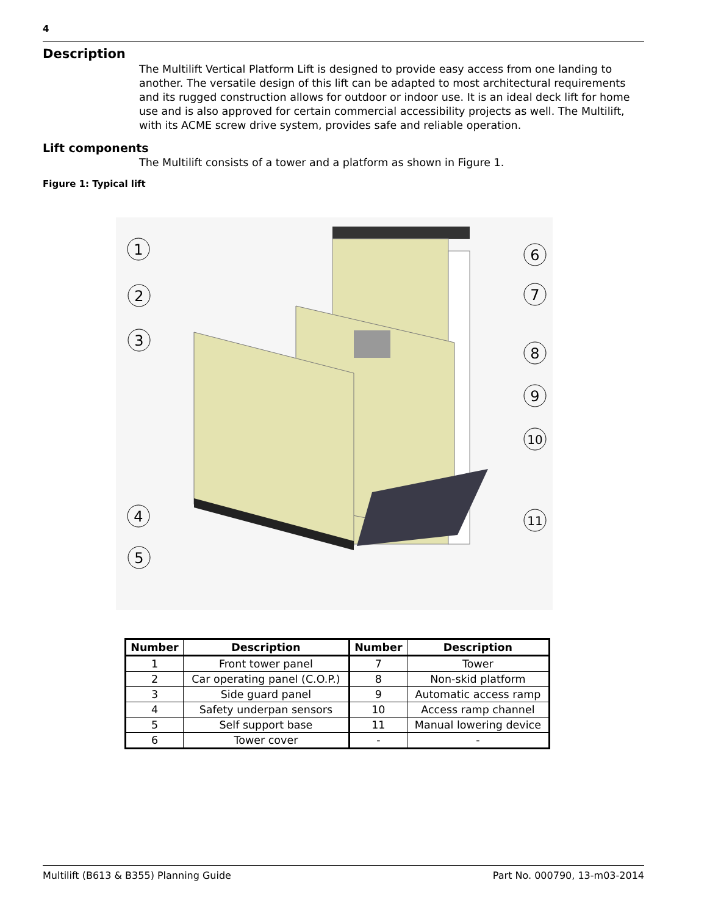4
Description
The Multilift Vertical Platform Lift is designed to provide easy access from one landing to another. The versatile design of this lift can be adapted to most architectural requirements and its rugged construction allows for outdoor or indoor use. It is an ideal deck lift for home use and is also approved for certain commercial accessibility projects as well. The Multilift, with its ACME screw drive system, provides safe and reliable operation.
Lift components
The Multilift consists of a tower and a platform as shown in Figure 1.
Figure 1: Typical lift
1
2
3
4
5
6
7
8
9
10
11
| Number | Description | Number | Description |
| --- | --- | --- | --- |
| 1 | Front tower panel | 7 | Tower |
| 2 | Car operating panel (C.O.P.) | 8 | Non-skid platform |
| 3 | Side guard panel | 9 | Automatic access ramp |
| 4 | Safety underpan sensors | 10 | Access ramp channel |
| 5 | Self support base | 11 | Manual lowering device |
| 6 | Tower cover | - | - |
Multilift (B613 & B355) Planning Guide Part No. 000790, 13-m03-2014